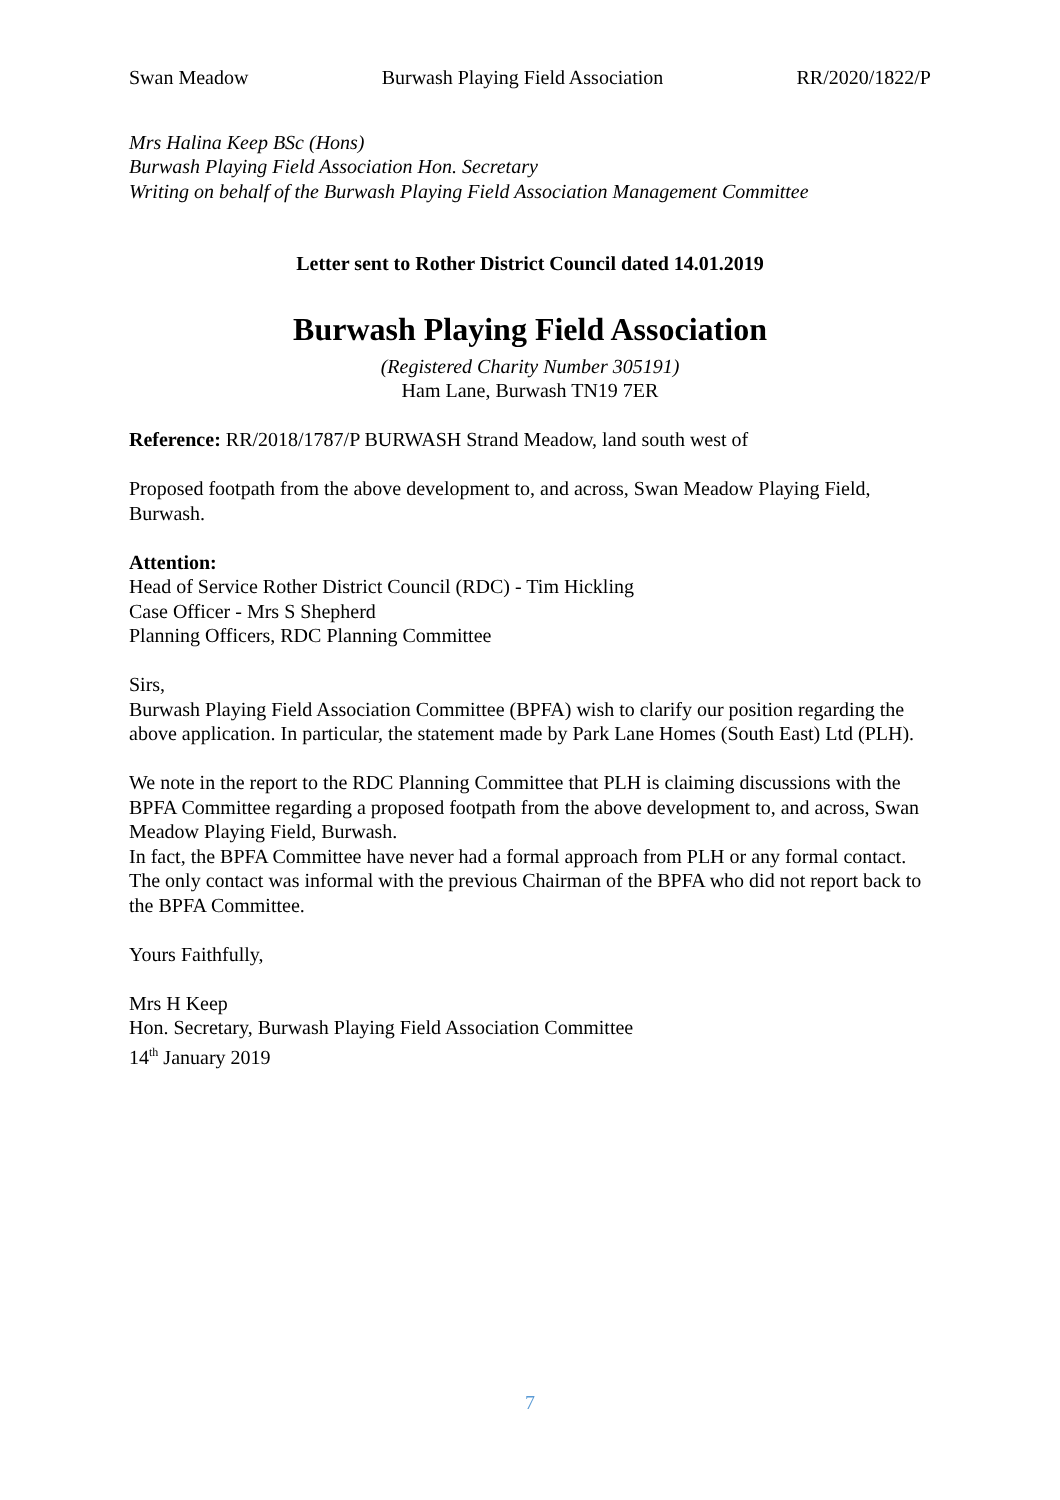Swan Meadow Burwash Playing Field Association RR/2020/1822/P
Mrs Halina Keep BSc (Hons)
Burwash Playing Field Association Hon. Secretary
Writing on behalf of the Burwash Playing Field Association Management Committee
Letter sent to Rother District Council dated 14.01.2019
Burwash Playing Field Association
(Registered Charity Number 305191)
Ham Lane, Burwash TN19 7ER
Reference: RR/2018/1787/P BURWASH Strand Meadow, land south west of
Proposed footpath from the above development to, and across, Swan Meadow Playing Field, Burwash.
Attention:
Head of Service Rother District Council (RDC) - Tim Hickling
Case Officer - Mrs S Shepherd
Planning Officers, RDC Planning Committee
Sirs,
Burwash Playing Field Association Committee (BPFA) wish to clarify our position regarding the above application. In particular, the statement made by Park Lane Homes (South East) Ltd (PLH).
We note in the report to the RDC Planning Committee that PLH is claiming discussions with the BPFA Committee regarding a proposed footpath from the above development to, and across, Swan Meadow Playing Field, Burwash.
In fact, the BPFA Committee have never had a formal approach from PLH or any formal contact. The only contact was informal with the previous Chairman of the BPFA who did not report back to the BPFA Committee.
Yours Faithfully,
Mrs H Keep
Hon. Secretary, Burwash Playing Field Association Committee
14<sup>th</sup> January 2019
7